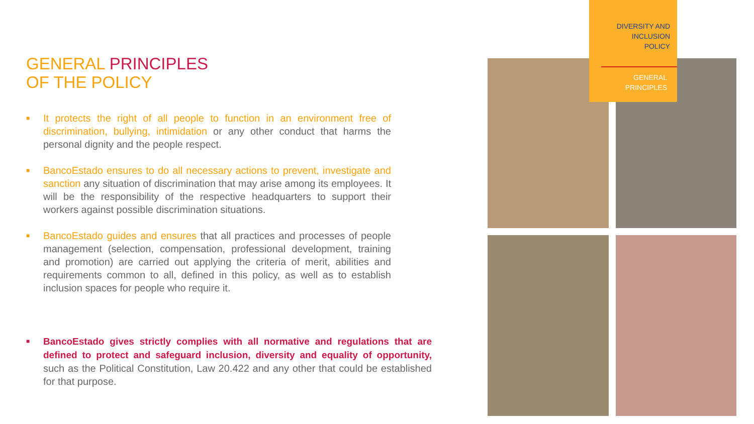GENERAL PRINCIPLES
OF THE POLICY
■ It protects the right of all people to function in an environment free of discrimination, bullying, intimidation or any other conduct that harms the personal dignity and the people respect.
■ BancoEstado ensures to do all necessary actions to prevent, investigate and sanction any situation of discrimination that may arise among its employees. It will be the responsibility of the respective headquarters to support their workers against possible discrimination situations.
■ BancoEstado guides and ensures that all practices and processes of people management (selection, compensation, professional development, training and promotion) are carried out applying the criteria of merit, abilities and requirements common to all, defined in this policy, as well as to establish inclusion spaces for people who require it.
■ BancoEstado gives strictly complies with all normative and regulations that are defined to protect and safeguard inclusion, diversity and equality of opportunity, such as the Political Constitution, Law 20.422 and any other that could be established for that purpose.
DIVERSITY AND
INCLUSION
POLICY
GENERAL
PRINCIPLES